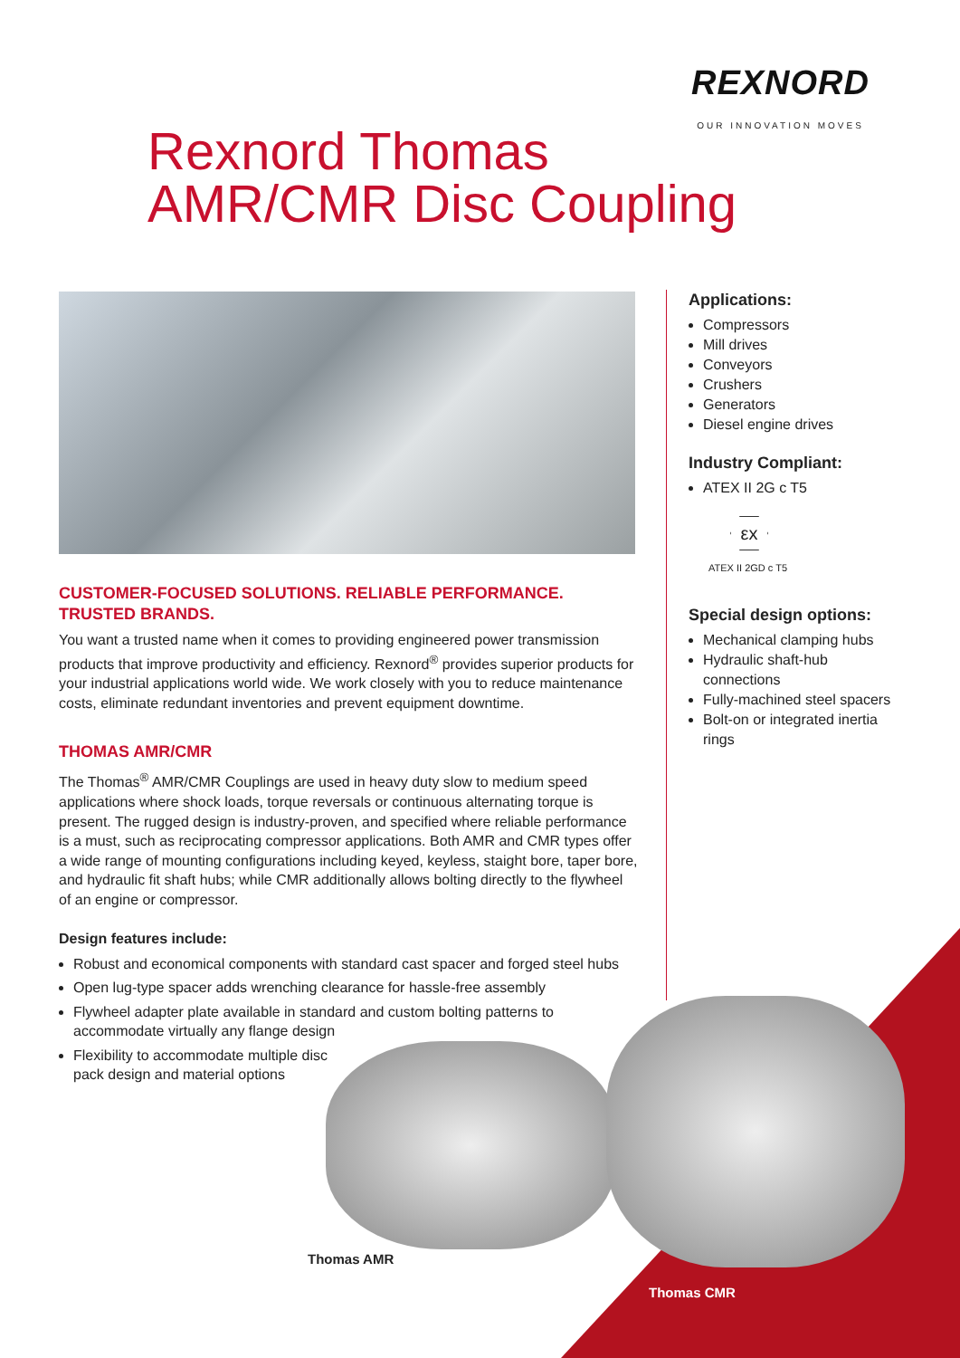REXNORD
OUR INNOVATION MOVES
Rexnord Thomas
AMR/CMR Disc Coupling
CUSTOMER-FOCUSED SOLUTIONS. RELIABLE PERFORMANCE. TRUSTED BRANDS.
You want a trusted name when it comes to providing engineered power transmission products that improve productivity and efficiency. Rexnord<sup>®</sup> provides superior products for your industrial applications world wide. We work closely with you to reduce maintenance costs, eliminate redundant inventories and prevent equipment downtime.
THOMAS AMR/CMR
The Thomas<sup>®</sup> AMR/CMR Couplings are used in heavy duty slow to medium speed applications where shock loads, torque reversals or continuous alternating torque is present. The rugged design is industry-proven, and specified where reliable performance is a must, such as reciprocating compressor applications. Both AMR and CMR types offer a wide range of mounting configurations including keyed, keyless, staight bore, taper bore, and hydraulic fit shaft hubs; while CMR additionally allows bolting directly to the flywheel of an engine or compressor.
Design features include:
Robust and economical components with standard cast spacer and forged steel hubs
Open lug-type spacer adds wrenching clearance for hassle-free assembly
Flywheel adapter plate available in standard and custom bolting patterns to accommodate virtually any flange design
Flexibility to accommodate multiple disc
pack design and material options
Applications:
Compressors
Mill drives
Conveyors
Crushers
Generators
Diesel engine drives
Industry Compliant:
ATEX II 2G c T5
εx
ATEX II 2GD c T5
Special design options:
Mechanical clamping hubs
Hydraulic shaft-hub connections
Fully-machined steel spacers
Bolt-on or integrated inertia rings
Thomas AMR
Thomas CMR